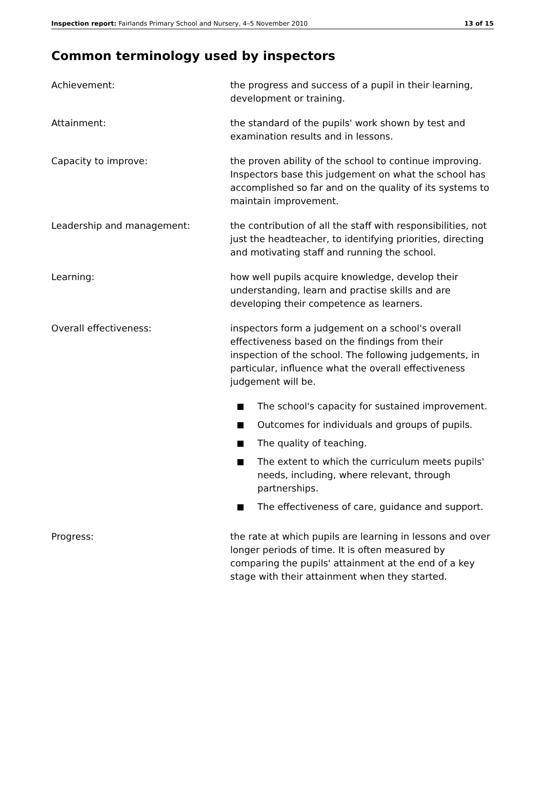Inspection report: Fairlands Primary School and Nursery, 4–5 November 2010 13 of 15
Common terminology used by inspectors
Achievement: the progress and success of a pupil in their learning, development or training.
Attainment: the standard of the pupils' work shown by test and examination results and in lessons.
Capacity to improve: the proven ability of the school to continue improving. Inspectors base this judgement on what the school has accomplished so far and on the quality of its systems to maintain improvement.
Leadership and management: the contribution of all the staff with responsibilities, not just the headteacher, to identifying priorities, directing and motivating staff and running the school.
Learning: how well pupils acquire knowledge, develop their understanding, learn and practise skills and are developing their competence as learners.
Overall effectiveness: inspectors form a judgement on a school's overall effectiveness based on the findings from their inspection of the school. The following judgements, in particular, influence what the overall effectiveness judgement will be.
The school's capacity for sustained improvement.
Outcomes for individuals and groups of pupils.
The quality of teaching.
The extent to which the curriculum meets pupils' needs, including, where relevant, through partnerships.
The effectiveness of care, guidance and support.
Progress: the rate at which pupils are learning in lessons and over longer periods of time. It is often measured by comparing the pupils' attainment at the end of a key stage with their attainment when they started.